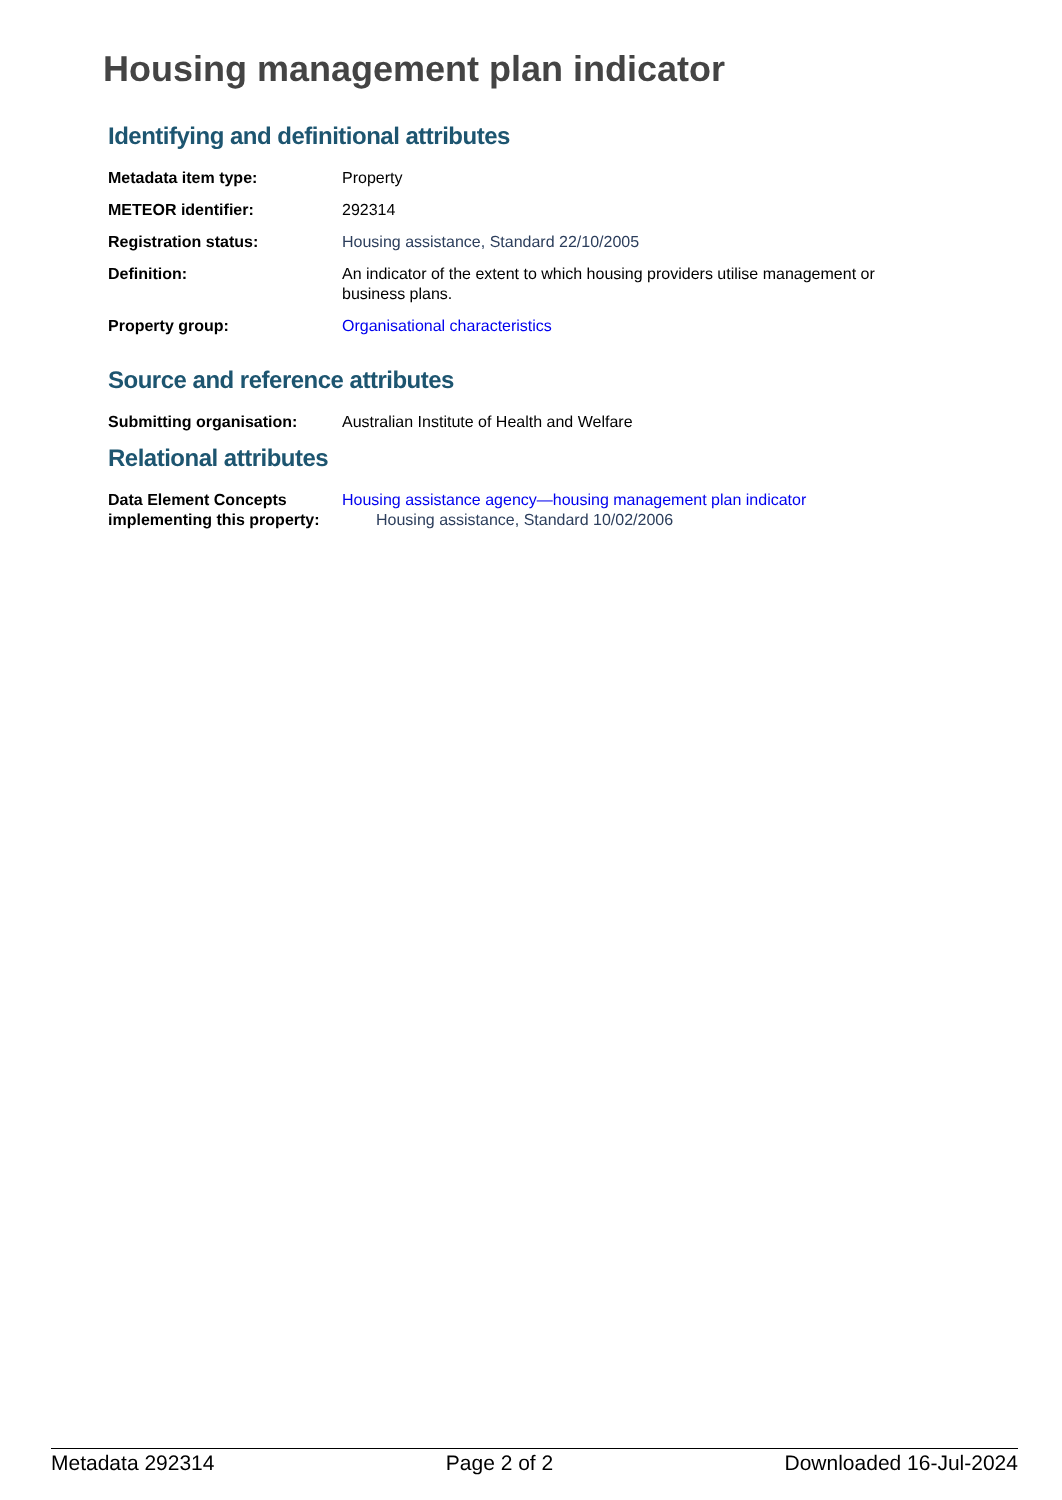Housing management plan indicator
Identifying and definitional attributes
Metadata item type: Property
METEOR identifier: 292314
Registration status: Housing assistance, Standard 22/10/2005
Definition: An indicator of the extent to which housing providers utilise management or business plans.
Property group: Organisational characteristics
Source and reference attributes
Submitting organisation: Australian Institute of Health and Welfare
Relational attributes
Data Element Concepts implementing this property:
Housing assistance agency—housing management plan indicator
Housing assistance, Standard 10/02/2006
Metadata 292314 Page 2 of 2 Downloaded 16-Jul-2024